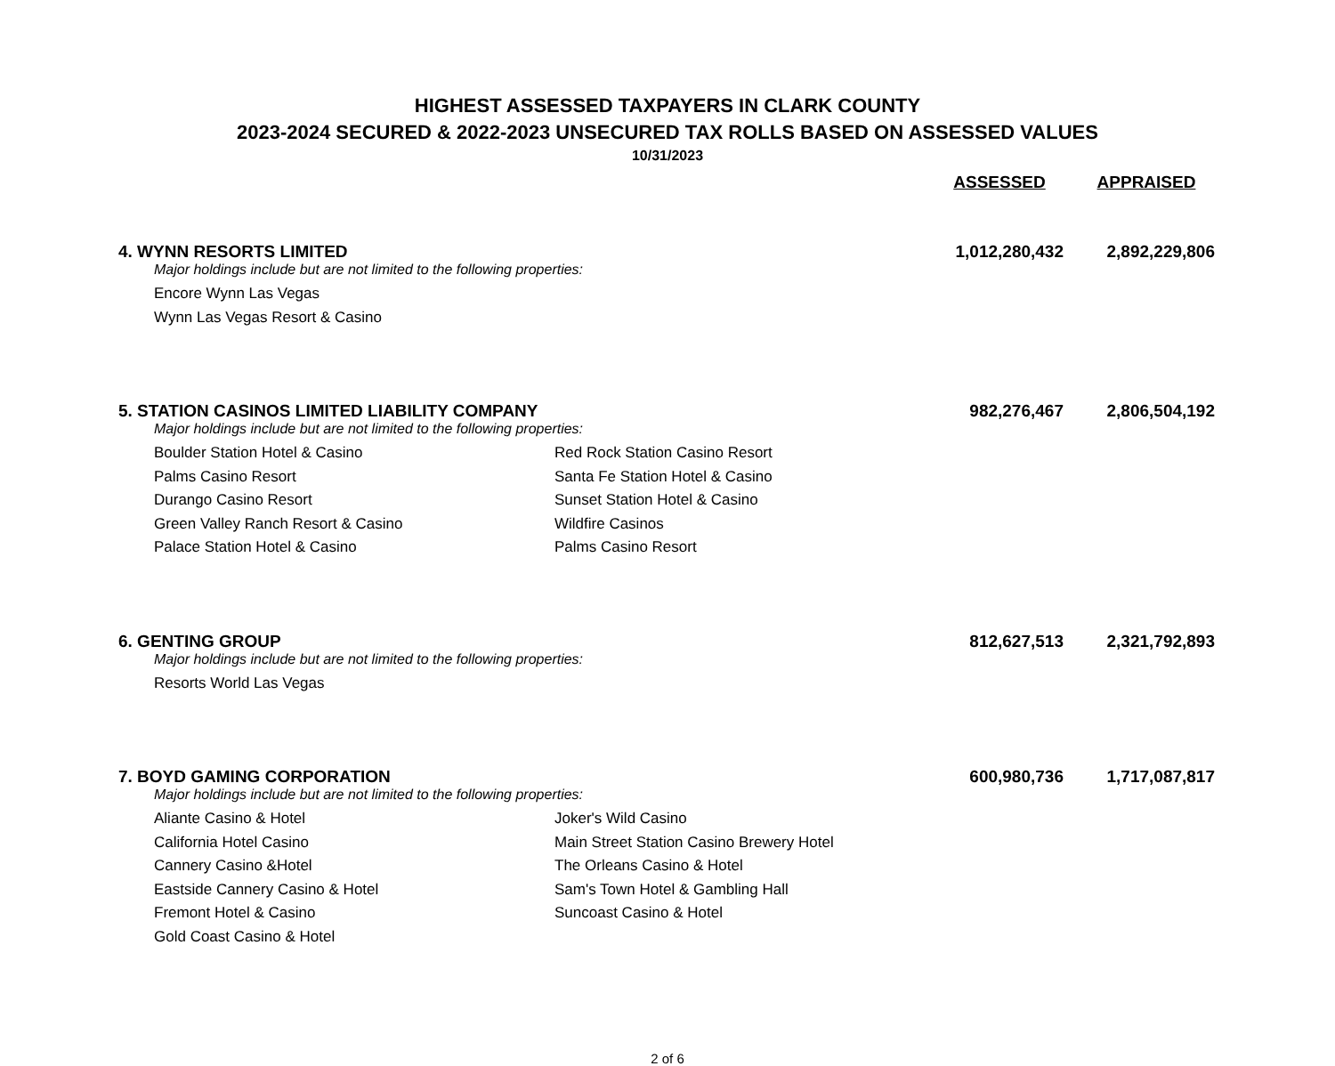HIGHEST ASSESSED TAXPAYERS IN CLARK COUNTY
2023-2024 SECURED & 2022-2023 UNSECURED TAX ROLLS BASED ON ASSESSED VALUES
10/31/2023
| | | ASSESSED | APPRAISED |
| --- | --- | --- | --- |
| 4. WYNN RESORTS LIMITED | | 1,012,280,432 | 2,892,229,806 |
| Major holdings include but are not limited to the following properties: | | | |
| Encore Wynn Las Vegas | | | |
| Wynn Las Vegas Resort & Casino | | | |
| 5. STATION CASINOS LIMITED LIABILITY COMPANY | | 982,276,467 | 2,806,504,192 |
| Major holdings include but are not limited to the following properties: | | | |
| Boulder Station Hotel & Casino | Red Rock Station Casino Resort | | |
| Palms Casino Resort | Santa Fe Station Hotel & Casino | | |
| Durango Casino Resort | Sunset Station Hotel & Casino | | |
| Green Valley Ranch Resort & Casino | Wildfire Casinos | | |
| Palace Station Hotel & Casino | Palms Casino Resort | | |
| 6. GENTING GROUP | | 812,627,513 | 2,321,792,893 |
| Major holdings include but are not limited to the following properties: | | | |
| Resorts World Las Vegas | | | |
| 7. BOYD GAMING CORPORATION | | 600,980,736 | 1,717,087,817 |
| Major holdings include but are not limited to the following properties: | | | |
| Aliante Casino & Hotel | Joker's Wild Casino | | |
| California Hotel Casino | Main Street Station Casino Brewery Hotel | | |
| Cannery Casino &Hotel | The Orleans Casino & Hotel | | |
| Eastside Cannery Casino & Hotel | Sam's Town Hotel & Gambling Hall | | |
| Fremont Hotel & Casino | Suncoast Casino & Hotel | | |
| Gold Coast Casino & Hotel | | | |
2 of 6